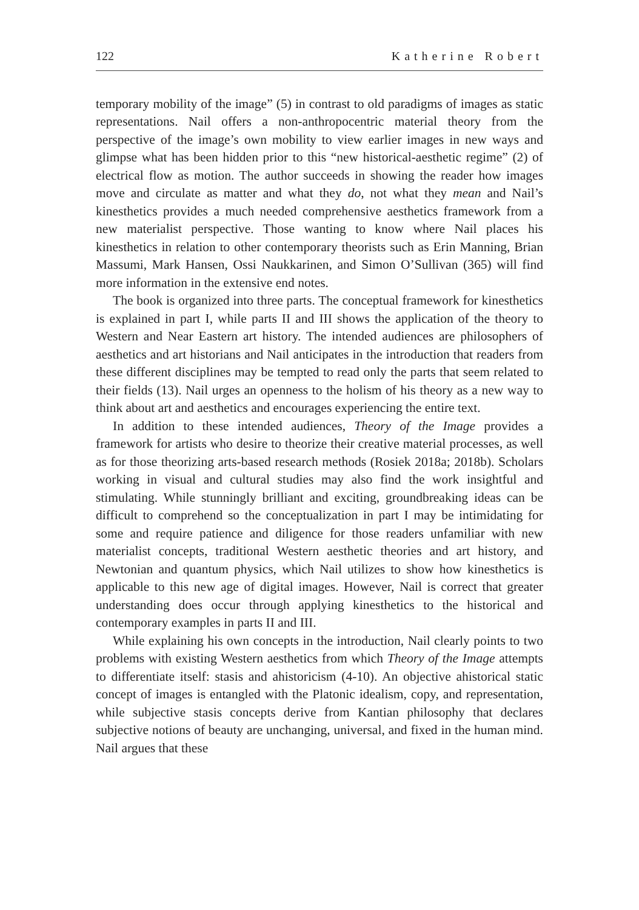122 Katherine Robert
temporary mobility of the image” (5) in contrast to old paradigms of images as static representations. Nail offers a non-anthropocentric material theory from the perspective of the image’s own mobility to view earlier images in new ways and glimpse what has been hidden prior to this “new historical-aesthetic regime” (2) of electrical flow as motion. The author succeeds in showing the reader how images move and circulate as matter and what they do, not what they mean and Nail’s kinesthetics provides a much needed comprehensive aesthetics framework from a new materialist perspective. Those wanting to know where Nail places his kinesthetics in relation to other contemporary theorists such as Erin Manning, Brian Massumi, Mark Hansen, Ossi Naukkarinen, and Simon O’Sullivan (365) will find more information in the extensive end notes.
The book is organized into three parts. The conceptual framework for kinesthetics is explained in part I, while parts II and III shows the application of the theory to Western and Near Eastern art history. The intended audiences are philosophers of aesthetics and art historians and Nail anticipates in the introduction that readers from these different disciplines may be tempted to read only the parts that seem related to their fields (13). Nail urges an openness to the holism of his theory as a new way to think about art and aesthetics and encourages experiencing the entire text.
In addition to these intended audiences, Theory of the Image provides a framework for artists who desire to theorize their creative material processes, as well as for those theorizing arts-based research methods (Rosiek 2018a; 2018b). Scholars working in visual and cultural studies may also find the work insightful and stimulating. While stunningly brilliant and exciting, groundbreaking ideas can be difficult to comprehend so the conceptualization in part I may be intimidating for some and require patience and diligence for those readers unfamiliar with new materialist concepts, traditional Western aesthetic theories and art history, and Newtonian and quantum physics, which Nail utilizes to show how kinesthetics is applicable to this new age of digital images. However, Nail is correct that greater understanding does occur through applying kinesthetics to the historical and contemporary examples in parts II and III.
While explaining his own concepts in the introduction, Nail clearly points to two problems with existing Western aesthetics from which Theory of the Image attempts to differentiate itself: stasis and ahistoricism (4-10). An objective ahistorical static concept of images is entangled with the Platonic idealism, copy, and representation, while subjective stasis concepts derive from Kantian philosophy that declares subjective notions of beauty are unchanging, universal, and fixed in the human mind. Nail argues that these